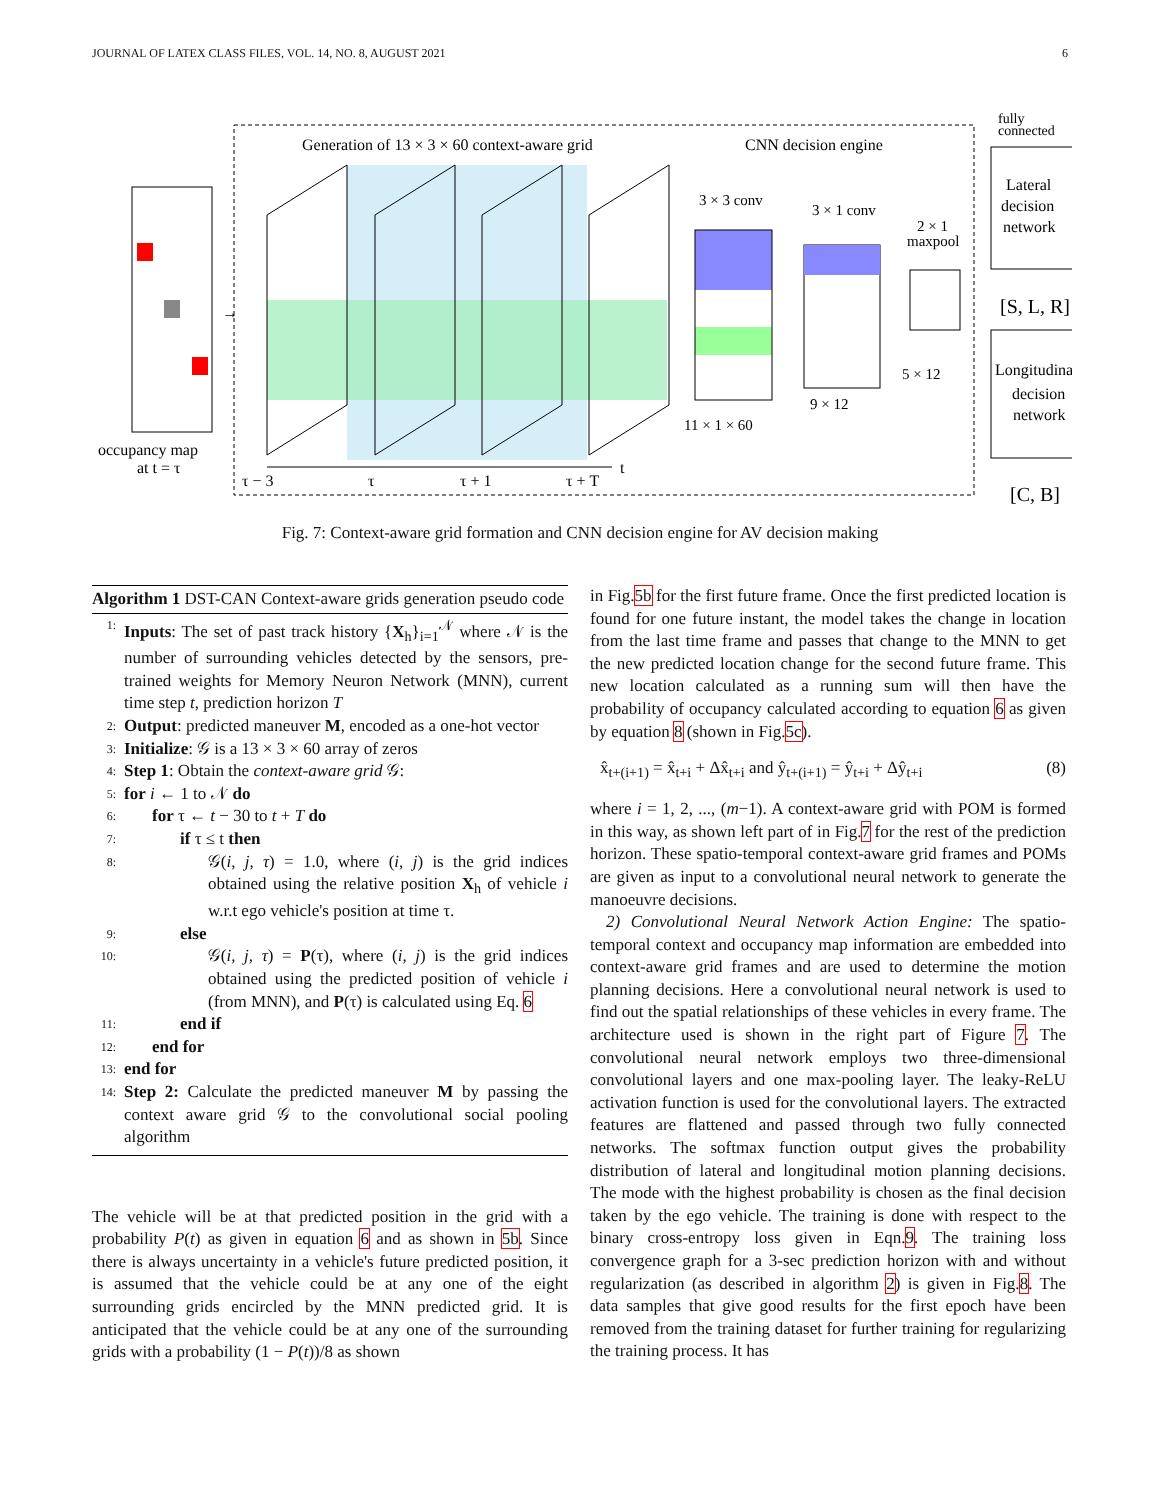JOURNAL OF LATEX CLASS FILES, VOL. 14, NO. 8, AUGUST 2021 6
Generation of 13 × 3 × 60 context-aware grid
CNN decision engine
fully
connected
3 × 3 conv
3 × 1 conv
2 × 1
maxpool
Lateral
decision
network
[S, L, R]
Longitudinal
decision
network
[C, B]
11 × 1 × 60
9 × 12
5 × 12
occupancy map
at t = τ
τ − 3
τ
τ + 1
τ + T
t
→
Fig. 7: Context-aware grid formation and CNN decision engine for AV decision making
Algorithm 1 DST-CAN Context-aware grids generation pseudo code
1: Inputs: The set of past track history {X<sub>h</sub>}<sub>i=1</sub><sup>𝒩</sup> where 𝒩 is the number of surrounding vehicles detected by the sensors, pre-trained weights for Memory Neuron Network (MNN), current time step t, prediction horizon T
2: Output: predicted maneuver M, encoded as a one-hot vector
3: Initialize: 𝒢 is a 13 × 3 × 60 array of zeros
4: Step 1: Obtain the context-aware grid 𝒢:
5: for i ← 1 to 𝒩 do
6: for τ ← t − 30 to t + T do
7: if τ ≤ t then
8: 𝒢(i, j, τ) = 1.0, where (i, j) is the grid indices obtained using the relative position X<sub>h</sub> of vehicle i w.r.t ego vehicle's position at time τ.
9: else
10: 𝒢(i, j, τ) = P(τ), where (i, j) is the grid indices obtained using the predicted position of vehicle i (from MNN), and P(τ) is calculated using Eq. 6
11: end if
12: end for
13: end for
14: Step 2: Calculate the predicted maneuver M by passing the context aware grid 𝒢 to the convolutional social pooling algorithm
The vehicle will be at that predicted position in the grid with a probability P(t) as given in equation 6 and as shown in 5b. Since there is always uncertainty in a vehicle's future predicted position, it is assumed that the vehicle could be at any one of the eight surrounding grids encircled by the MNN predicted grid. It is anticipated that the vehicle could be at any one of the surrounding grids with a probability (1 − P(t))/8 as shown
in Fig.5b for the first future frame. Once the first predicted location is found for one future instant, the model takes the change in location from the last time frame and passes that change to the MNN to get the new predicted location change for the second future frame. This new location calculated as a running sum will then have the probability of occupancy calculated according to equation 6 as given by equation 8 (shown in Fig.5c).
x̂<sub>t+(i+1)</sub> = x̂<sub>t+i</sub> + Δx̂<sub>t+i</sub> and ŷ<sub>t+(i+1)</sub> = ŷ<sub>t+i</sub> + Δŷ<sub>t+i</sub> (8)
where i = 1, 2, ..., (m−1). A context-aware grid with POM is formed in this way, as shown left part of in Fig.7 for the rest of the prediction horizon. These spatio-temporal context-aware grid frames and POMs are given as input to a convolutional neural network to generate the manoeuvre decisions.
2) Convolutional Neural Network Action Engine: The spatio-temporal context and occupancy map information are embedded into context-aware grid frames and are used to determine the motion planning decisions. Here a convolutional neural network is used to find out the spatial relationships of these vehicles in every frame. The architecture used is shown in the right part of Figure 7. The convolutional neural network employs two three-dimensional convolutional layers and one max-pooling layer. The leaky-ReLU activation function is used for the convolutional layers. The extracted features are flattened and passed through two fully connected networks. The softmax function output gives the probability distribution of lateral and longitudinal motion planning decisions. The mode with the highest probability is chosen as the final decision taken by the ego vehicle. The training is done with respect to the binary cross-entropy loss given in Eqn.9. The training loss convergence graph for a 3-sec prediction horizon with and without regularization (as described in algorithm 2) is given in Fig.8. The data samples that give good results for the first epoch have been removed from the training dataset for further training for regularizing the training process. It has